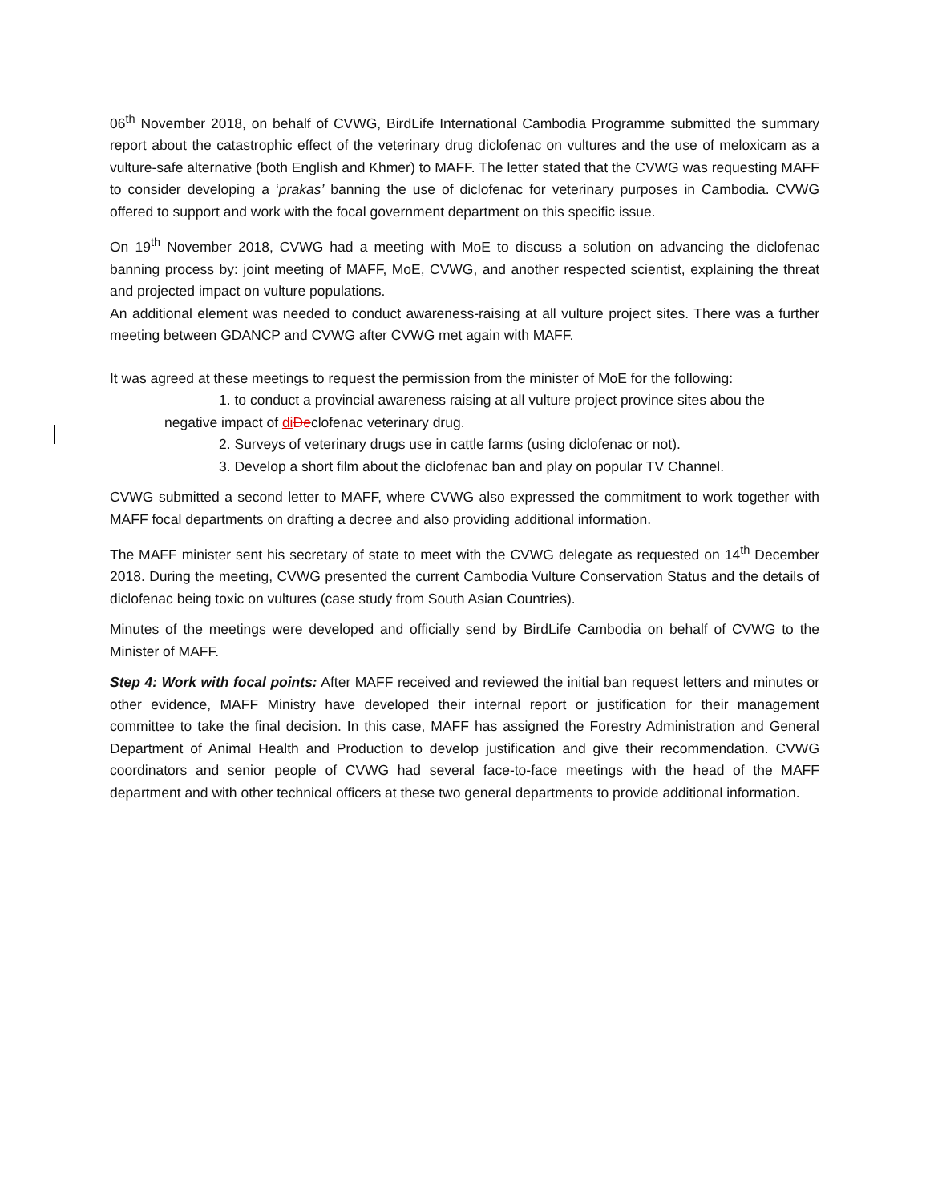06<sup>th</sup> November 2018, on behalf of CVWG, BirdLife International Cambodia Programme submitted the summary report about the catastrophic effect of the veterinary drug diclofenac on vultures and the use of meloxicam as a vulture-safe alternative (both English and Khmer) to MAFF. The letter stated that the CVWG was requesting MAFF to consider developing a ‘prakas’ banning the use of diclofenac for veterinary purposes in Cambodia. CVWG offered to support and work with the focal government department on this specific issue.
On 19<sup>th</sup> November 2018, CVWG had a meeting with MoE to discuss a solution on advancing the diclofenac banning process by: joint meeting of MAFF, MoE, CVWG, and another respected scientist, explaining the threat and projected impact on vulture populations.
An additional element was needed to conduct awareness-raising at all vulture project sites. There was a further meeting between GDANCP and CVWG after CVWG met again with MAFF.
It was agreed at these meetings to request the permission from the minister of MoE for the following:
1. to conduct a provincial awareness raising at all vulture project province sites abou the
negative impact of di Declofenac veterinary drug.
2. Surveys of veterinary drugs use in cattle farms (using diclofenac or not).
3. Develop a short film about the diclofenac ban and play on popular TV Channel.
CVWG submitted a second letter to MAFF, where CVWG also expressed the commitment to work together with MAFF focal departments on drafting a decree and also providing additional information.
The MAFF minister sent his secretary of state to meet with the CVWG delegate as requested on 14<sup>th</sup> December 2018. During the meeting, CVWG presented the current Cambodia Vulture Conservation Status and the details of diclofenac being toxic on vultures (case study from South Asian Countries).
Minutes of the meetings were developed and officially send by BirdLife Cambodia on behalf of CVWG to the Minister of MAFF.
Step 4: Work with focal points: After MAFF received and reviewed the initial ban request letters and minutes or other evidence, MAFF Ministry have developed their internal report or justification for their management committee to take the final decision. In this case, MAFF has assigned the Forestry Administration and General Department of Animal Health and Production to develop justification and give their recommendation. CVWG coordinators and senior people of CVWG had several face-to-face meetings with the head of the MAFF department and with other technical officers at these two general departments to provide additional information.